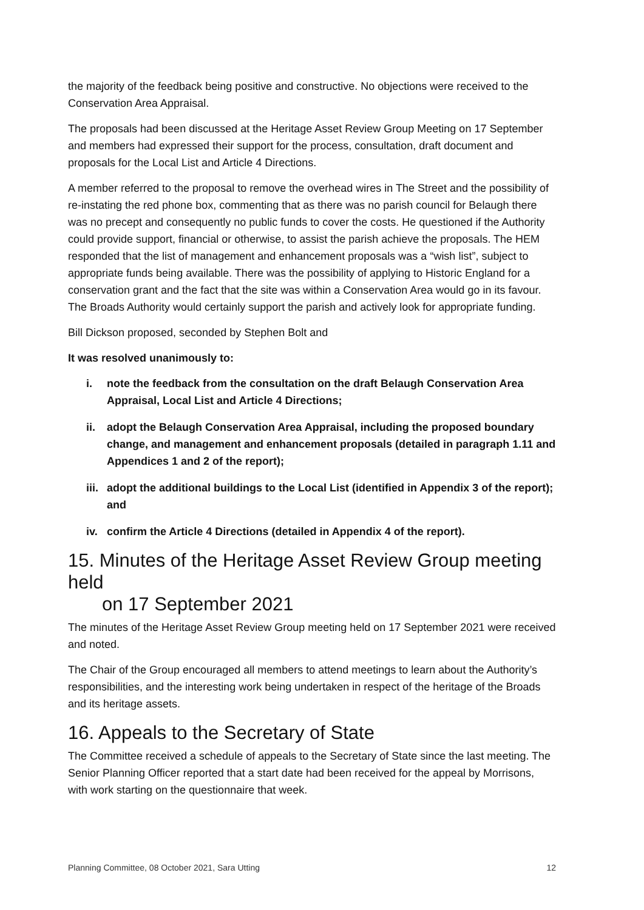the majority of the feedback being positive and constructive. No objections were received to the Conservation Area Appraisal.
The proposals had been discussed at the Heritage Asset Review Group Meeting on 17 September and members had expressed their support for the process, consultation, draft document and proposals for the Local List and Article 4 Directions.
A member referred to the proposal to remove the overhead wires in The Street and the possibility of re-instating the red phone box, commenting that as there was no parish council for Belaugh there was no precept and consequently no public funds to cover the costs. He questioned if the Authority could provide support, financial or otherwise, to assist the parish achieve the proposals. The HEM responded that the list of management and enhancement proposals was a “wish list”, subject to appropriate funds being available. There was the possibility of applying to Historic England for a conservation grant and the fact that the site was within a Conservation Area would go in its favour. The Broads Authority would certainly support the parish and actively look for appropriate funding.
Bill Dickson proposed, seconded by Stephen Bolt and
It was resolved unanimously to:
i. note the feedback from the consultation on the draft Belaugh Conservation Area Appraisal, Local List and Article 4 Directions;
ii. adopt the Belaugh Conservation Area Appraisal, including the proposed boundary change, and management and enhancement proposals (detailed in paragraph 1.11 and Appendices 1 and 2 of the report);
iii. adopt the additional buildings to the Local List (identified in Appendix 3 of the report); and
iv. confirm the Article 4 Directions (detailed in Appendix 4 of the report).
15. Minutes of the Heritage Asset Review Group meeting held
on 17 September 2021
The minutes of the Heritage Asset Review Group meeting held on 17 September 2021 were received and noted.
The Chair of the Group encouraged all members to attend meetings to learn about the Authority’s responsibilities, and the interesting work being undertaken in respect of the heritage of the Broads and its heritage assets.
16. Appeals to the Secretary of State
The Committee received a schedule of appeals to the Secretary of State since the last meeting. The Senior Planning Officer reported that a start date had been received for the appeal by Morrisons, with work starting on the questionnaire that week.
Planning Committee, 08 October 2021, Sara Utting 12